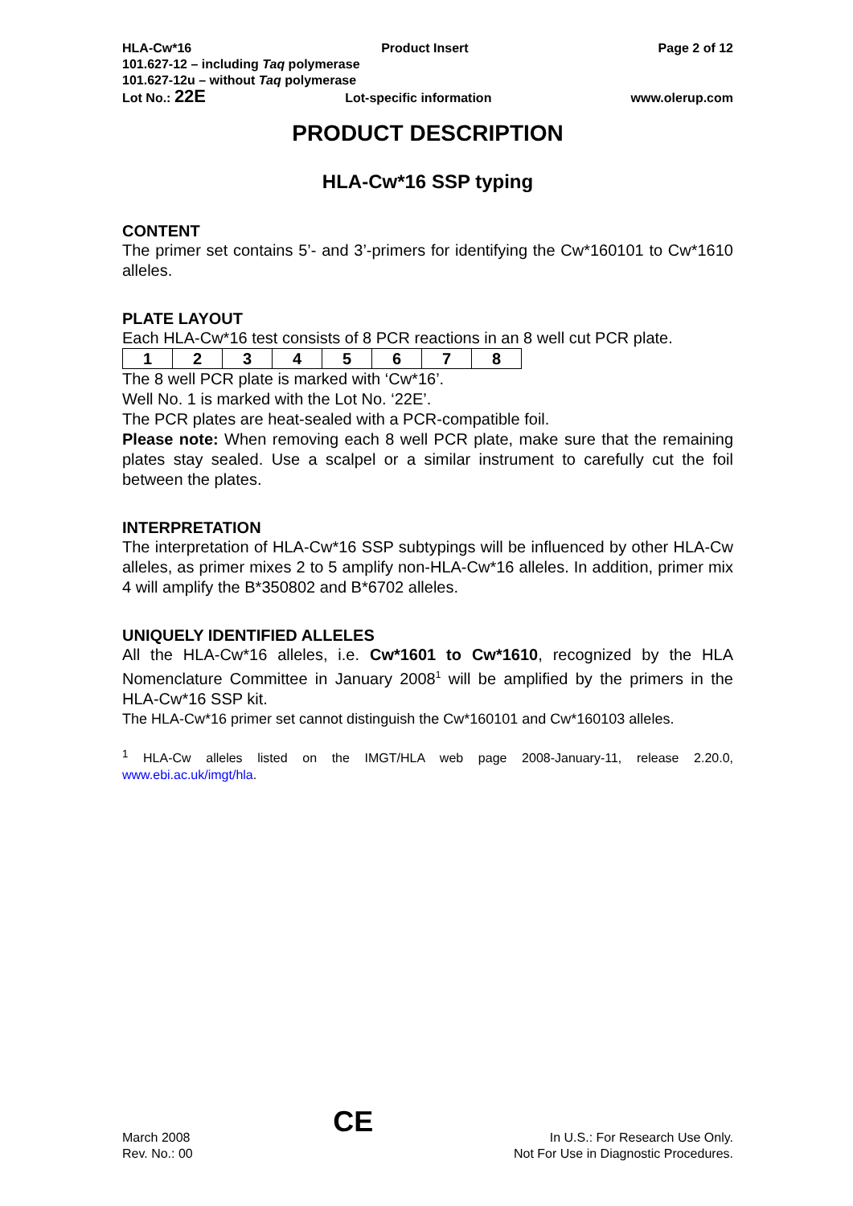HLA-Cw*16 Product Insert Page 2 of 12
101.627-12 – including Taq polymerase
101.627-12u – without Taq polymerase
Lot No.: 22E Lot-specific information www.olerup.com
PRODUCT DESCRIPTION
HLA-Cw*16 SSP typing
CONTENT
The primer set contains 5’- and 3’-primers for identifying the Cw*160101 to Cw*1610 alleles.
PLATE LAYOUT
Each HLA-Cw*16 test consists of 8 PCR reactions in an 8 well cut PCR plate.
| 1 | 2 | 3 | 4 | 5 | 6 | 7 | 8 |
The 8 well PCR plate is marked with ‘Cw*16’.
Well No. 1 is marked with the Lot No. ‘22E’.
The PCR plates are heat-sealed with a PCR-compatible foil.
Please note: When removing each 8 well PCR plate, make sure that the remaining plates stay sealed. Use a scalpel or a similar instrument to carefully cut the foil between the plates.
INTERPRETATION
The interpretation of HLA-Cw*16 SSP subtypings will be influenced by other HLA-Cw alleles, as primer mixes 2 to 5 amplify non-HLA-Cw*16 alleles. In addition, primer mix 4 will amplify the B*350802 and B*6702 alleles.
UNIQUELY IDENTIFIED ALLELES
All the HLA-Cw*16 alleles, i.e. Cw*1601 to Cw*1610, recognized by the HLA Nomenclature Committee in January 2008<sup>1</sup> will be amplified by the primers in the HLA-Cw*16 SSP kit.
The HLA-Cw*16 primer set cannot distinguish the Cw*160101 and Cw*160103 alleles.
<sup>1</sup> HLA-Cw alleles listed on the IMGT/HLA web page 2008-January-11, release 2.20.0, www.ebi.ac.uk/imgt/hla.
March 2008
Rev. No.: 00
CE
In U.S.: For Research Use Only.
Not For Use in Diagnostic Procedures.